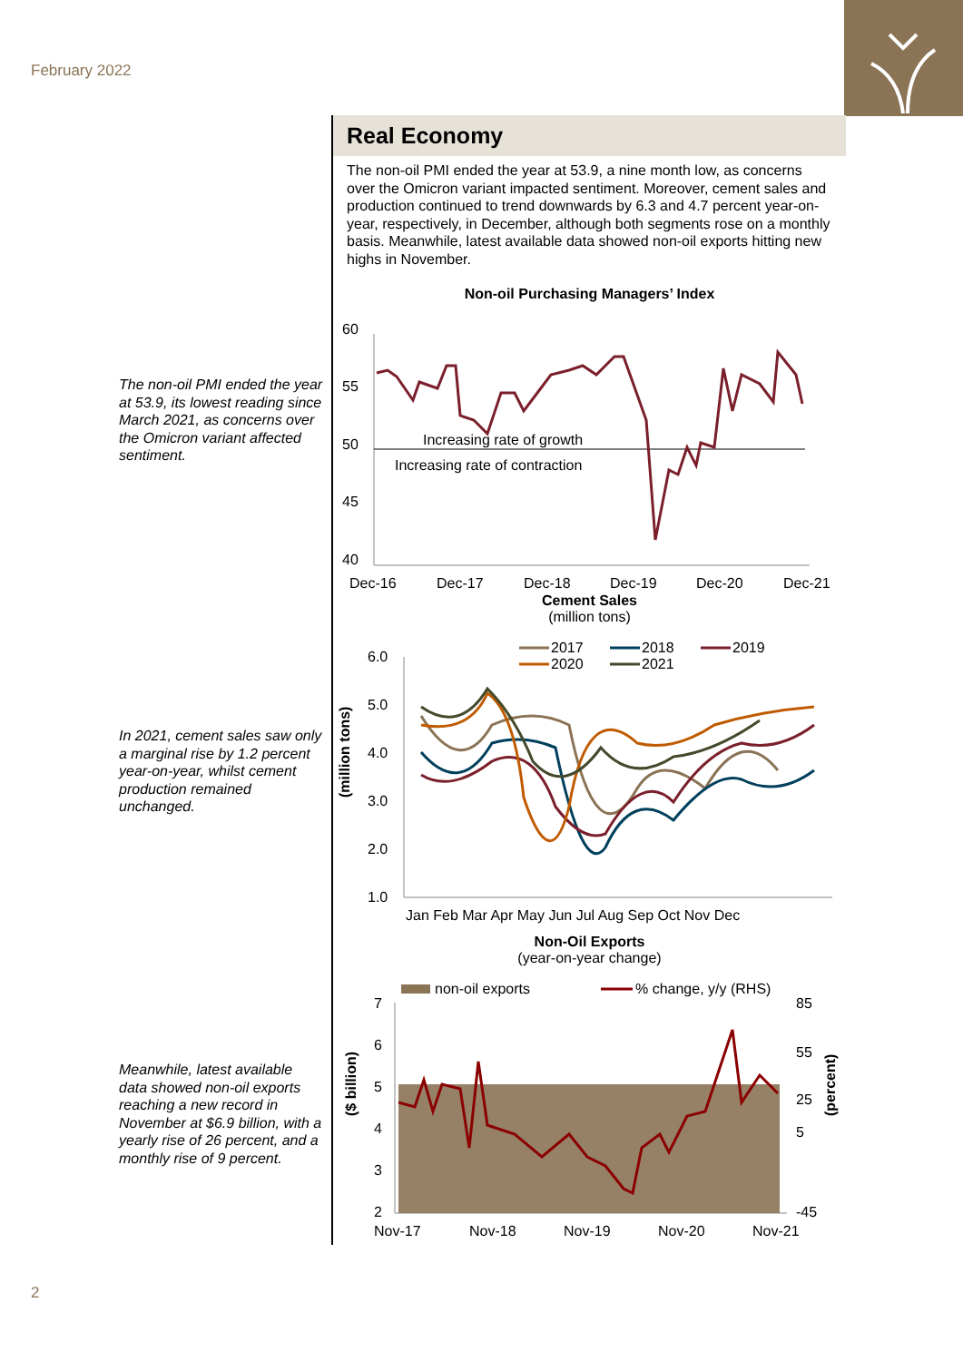February 2022
The non-oil PMI ended the year at 53.9, its lowest reading since March 2021, as concerns over the Omicron variant affected sentiment.
In 2021, cement sales saw only a marginal rise by 1.2 percent year-on-year, whilst cement production remained unchanged.
Meanwhile, latest available data showed non-oil exports reaching a new record in November at $6.9 billion, with a yearly rise of 26 percent, and a monthly rise of 9 percent.
Real Economy
The non-oil PMI ended the year at 53.9, a nine month low, as concerns over the Omicron variant impacted sentiment. Moreover, cement sales and production continued to trend downwards by 6.3 and 4.7 percent year-on-year, respectively, in December, although both segments rose on a monthly basis. Meanwhile, latest available data showed non-oil exports hitting new highs in November.
Non-oil Purchasing Managers’ Index
60
55
50
45
40
Increasing rate of growth
Increasing rate of contraction
Dec-16
Dec-17
Dec-18
Dec-19
Dec-20
Dec-21
Cement Sales
(million tons)
2017
2018
2019
2020
2021
(million tons)
6.0
5.0
4.0
3.0
2.0
1.0
Jan Feb Mar Apr May Jun Jul Aug Sep Oct Nov Dec
Non-Oil Exports
(year-on-year change)
non-oil exports
% change, y/y (RHS)
($ billion)
(percent)
7
6
5
4
3
2
85
55
25
5
-45
Nov-17
Nov-18
Nov-19
Nov-20
Nov-21
2